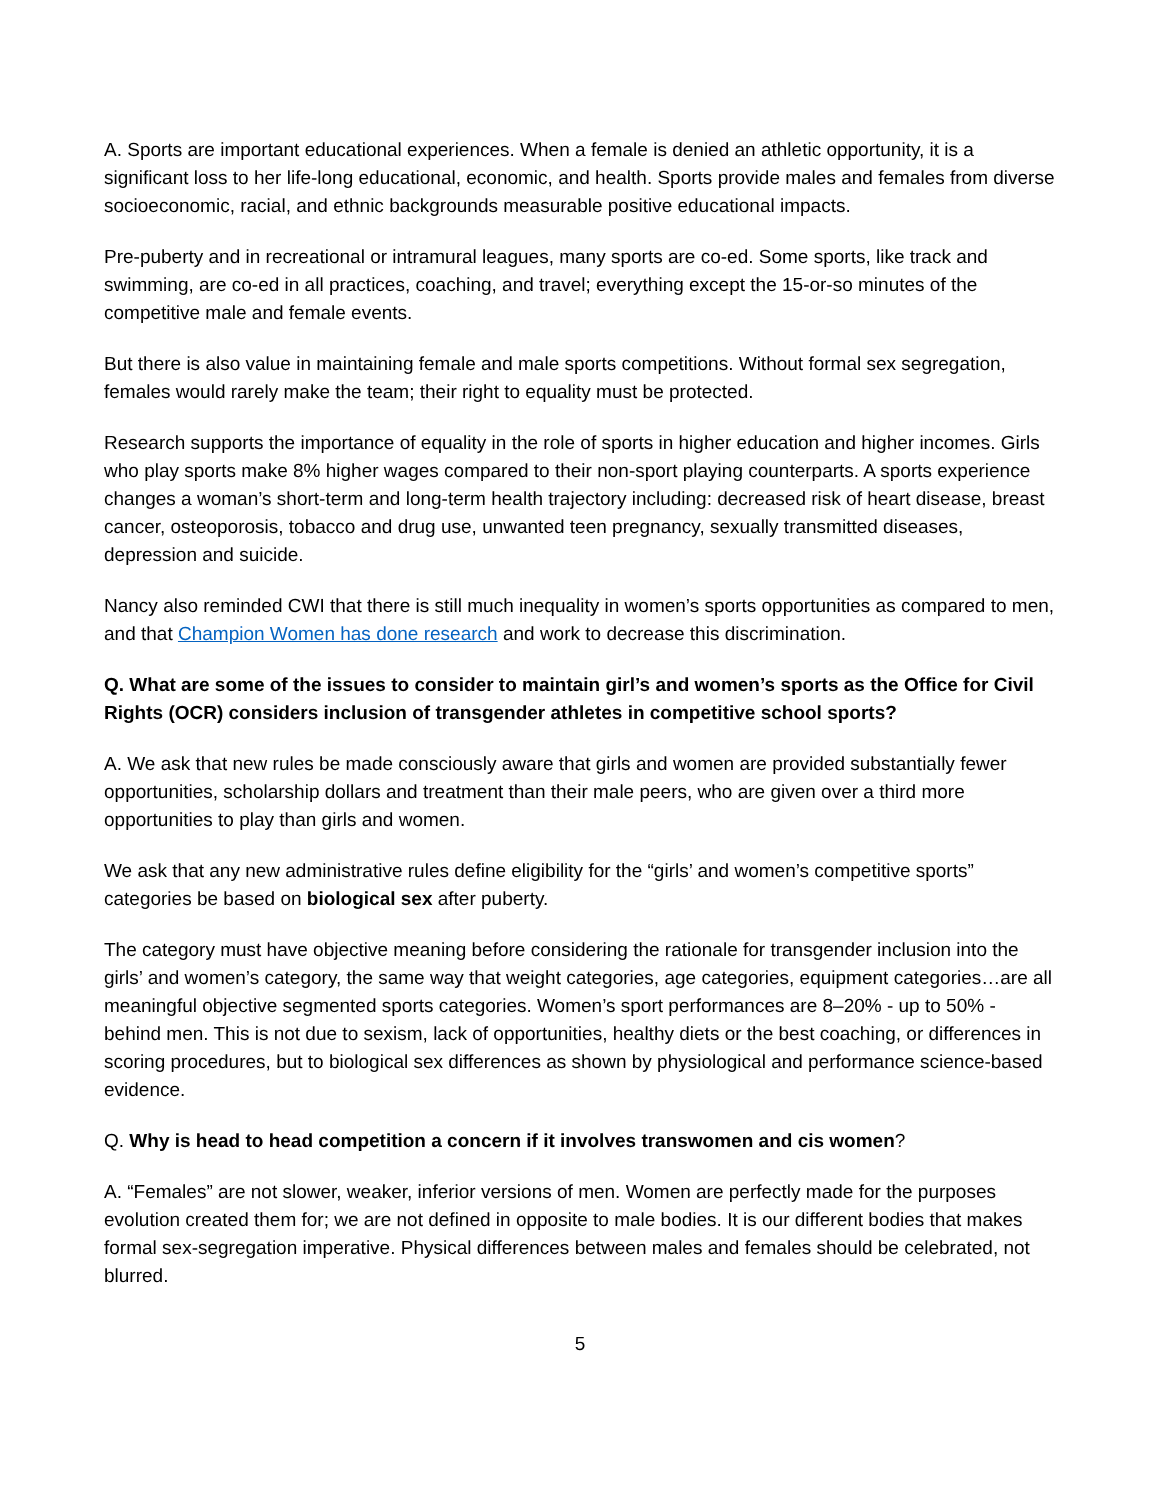A. Sports are important educational experiences. When a female is denied an athletic opportunity, it is a significant loss to her life-long educational, economic, and health. Sports provide males and females from diverse socioeconomic, racial, and ethnic backgrounds measurable positive educational impacts.
Pre-puberty and in recreational or intramural leagues, many sports are co-ed. Some sports, like track and swimming, are co-ed in all practices, coaching, and travel; everything except the 15-or-so minutes of the competitive male and female events.
But there is also value in maintaining female and male sports competitions. Without formal sex segregation, females would rarely make the team; their right to equality must be protected.
Research supports the importance of equality in the role of sports in higher education and higher incomes. Girls who play sports make 8% higher wages compared to their non-sport playing counterparts. A sports experience changes a woman’s short-term and long-term health trajectory including: decreased risk of heart disease, breast cancer, osteoporosis, tobacco and drug use, unwanted teen pregnancy, sexually transmitted diseases, depression and suicide.
Nancy also reminded CWI that there is still much inequality in women’s sports opportunities as compared to men, and that Champion Women has done research and work to decrease this discrimination.
Q. What are some of the issues to consider to maintain girl’s and women’s sports as the Office for Civil Rights (OCR) considers inclusion of transgender athletes in competitive school sports?
A. We ask that new rules be made consciously aware that girls and women are provided substantially fewer opportunities, scholarship dollars and treatment than their male peers, who are given over a third more opportunities to play than girls and women.
We ask that any new administrative rules define eligibility for the “girls’ and women’s competitive sports” categories be based on biological sex after puberty.
The category must have objective meaning before considering the rationale for transgender inclusion into the girls’ and women’s category, the same way that weight categories, age categories, equipment categories…are all meaningful objective segmented sports categories. Women’s sport performances are 8–20% - up to 50% - behind men. This is not due to sexism, lack of opportunities, healthy diets or the best coaching, or differences in scoring procedures, but to biological sex differences as shown by physiological and performance science-based evidence.
Q. Why is head to head competition a concern if it involves transwomen and cis women?
A. “Females” are not slower, weaker, inferior versions of men. Women are perfectly made for the purposes evolution created them for; we are not defined in opposite to male bodies. It is our different bodies that makes formal sex-segregation imperative. Physical differences between males and females should be celebrated, not blurred.
5